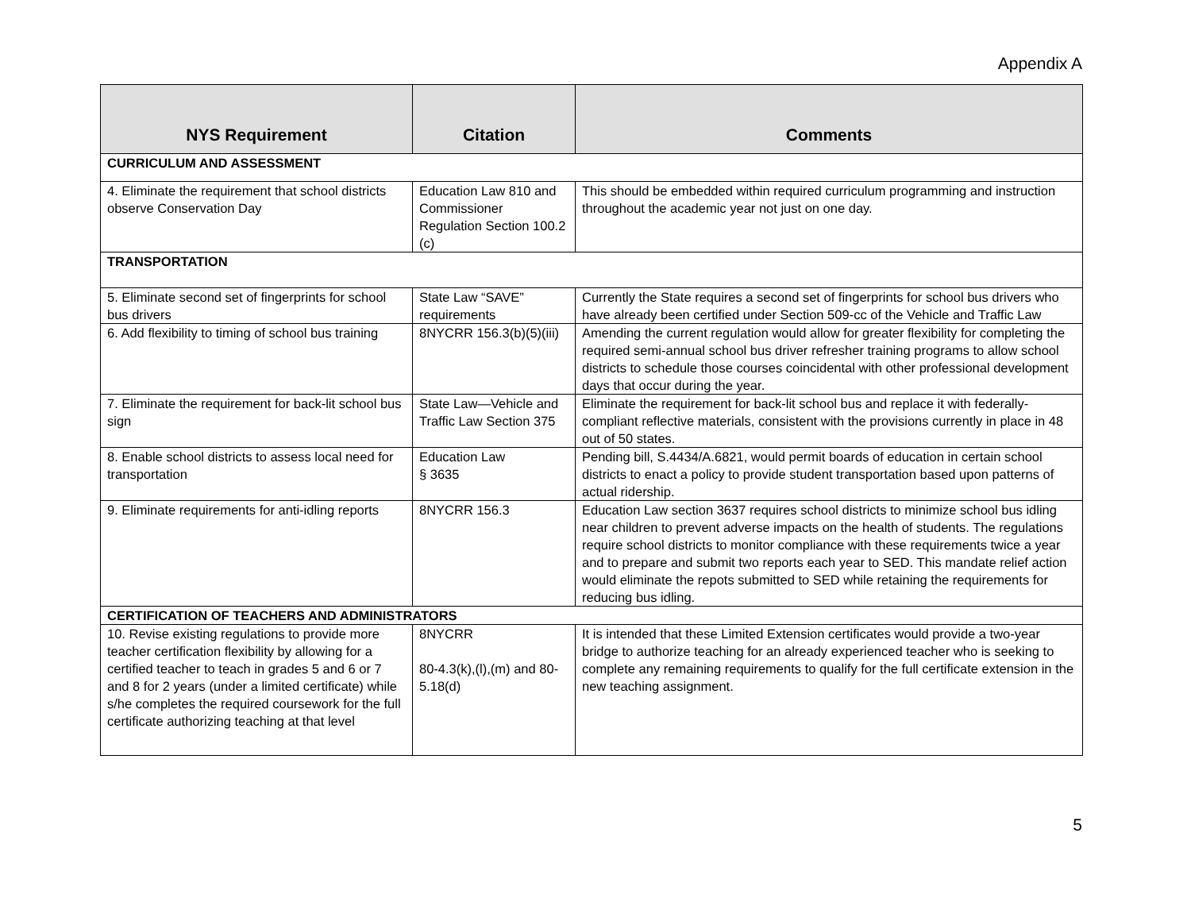Appendix A
| NYS Requirement | Citation | Comments |
| --- | --- | --- |
| CURRICULUM AND ASSESSMENT | | |
| 4. Eliminate the requirement that school districts observe Conservation Day | Education Law 810 and Commissioner Regulation Section 100.2 (c) | This should be embedded within required curriculum programming and instruction throughout the academic year not just on one day. |
| TRANSPORTATION | | |
| 5. Eliminate second set of fingerprints for school bus drivers | State Law “SAVE” requirements | Currently the State requires a second set of fingerprints for school bus drivers who have already been certified under Section 509-cc of the Vehicle and Traffic Law |
| 6. Add flexibility to timing of school bus training | 8NYCRR 156.3(b)(5)(iii) | Amending the current regulation would allow for greater flexibility for completing the required semi-annual school bus driver refresher training programs to allow school districts to schedule those courses coincidental with other professional development days that occur during the year. |
| 7. Eliminate the requirement for back-lit school bus sign | State Law—Vehicle and Traffic Law Section 375 | Eliminate the requirement for back-lit school bus and replace it with federally-compliant reflective materials, consistent with the provisions currently in place in 48 out of 50 states. |
| 8. Enable school districts to assess local need for transportation | Education Law § 3635 | Pending bill, S.4434/A.6821, would permit boards of education in certain school districts to enact a policy to provide student transportation based upon patterns of actual ridership. |
| 9. Eliminate requirements for anti-idling reports | 8NYCRR 156.3 | Education Law section 3637 requires school districts to minimize school bus idling near children to prevent adverse impacts on the health of students. The regulations require school districts to monitor compliance with these requirements twice a year and to prepare and submit two reports each year to SED. This mandate relief action would eliminate the repots submitted to SED while retaining the requirements for reducing bus idling. |
| CERTIFICATION OF TEACHERS AND ADMINISTRATORS | | |
| 10. Revise existing regulations to provide more teacher certification flexibility by allowing for a certified teacher to teach in grades 5 and 6 or 7 and 8 for 2 years (under a limited certificate) while s/he completes the required coursework for the full certificate authorizing teaching at that level | 8NYCRR 80-4.3(k),(l),(m) and 80-5.18(d) | It is intended that these Limited Extension certificates would provide a two-year bridge to authorize teaching for an already experienced teacher who is seeking to complete any remaining requirements to qualify for the full certificate extension in the new teaching assignment. |
5